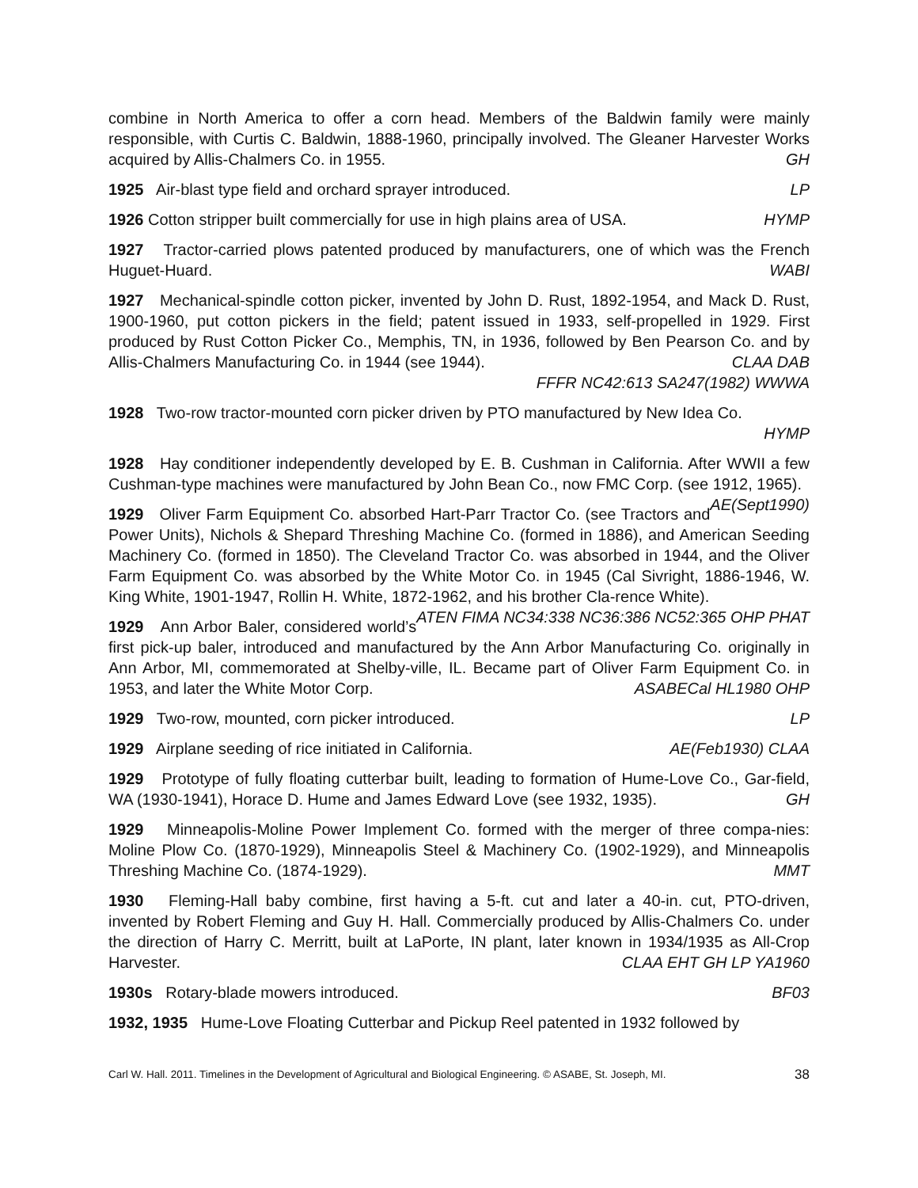combine in North America to offer a corn head. Members of the Baldwin family were mainly responsible, with Curtis C. Baldwin, 1888-1960, principally involved. The Gleaner Harvester Works acquired by Allis-Chalmers Co. in 1955. GH
1925 Air-blast type field and orchard sprayer introduced. LP
1926 Cotton stripper built commercially for use in high plains area of USA. HYMP
1927 Tractor-carried plows patented produced by manufacturers, one of which was the French Huguet-Huard. WABI
1927 Mechanical-spindle cotton picker, invented by John D. Rust, 1892-1954, and Mack D. Rust, 1900-1960, put cotton pickers in the field; patent issued in 1933, self-propelled in 1929. First produced by Rust Cotton Picker Co., Memphis, TN, in 1936, followed by Ben Pearson Co. and by Allis-Chalmers Manufacturing Co. in 1944 (see 1944). CLAA DAB
FFFR NC42:613 SA247(1982) WWWA
1928 Two-row tractor-mounted corn picker driven by PTO manufactured by New Idea Co.
HYMP
1928 Hay conditioner independently developed by E. B. Cushman in California. After WWII a few Cushman-type machines were manufactured by John Bean Co., now FMC Corp. (see 1912, 1965). AE(Sept1990)
1929 Oliver Farm Equipment Co. absorbed Hart-Parr Tractor Co. (see Tractors and Power Units), Nichols & Shepard Threshing Machine Co. (formed in 1886), and American Seeding Machinery Co. (formed in 1850). The Cleveland Tractor Co. was absorbed in 1944, and the Oliver Farm Equipment Co. was absorbed by the White Motor Co. in 1945 (Cal Sivright, 1886-1946, W. King White, 1901-1947, Rollin H. White, 1872-1962, and his brother Cla-rence White). ATEN FIMA NC34:338 NC36:386 NC52:365 OHP PHAT
1929 Ann Arbor Baler, considered world’s first pick-up baler, introduced and manufactured by the Ann Arbor Manufacturing Co. originally in Ann Arbor, MI, commemorated at Shelby-ville, IL. Became part of Oliver Farm Equipment Co. in 1953, and later the White Motor Corp. ASABECal HL1980 OHP
1929 Two-row, mounted, corn picker introduced. LP
1929 Airplane seeding of rice initiated in California. AE(Feb1930) CLAA
1929 Prototype of fully floating cutterbar built, leading to formation of Hume-Love Co., Gar-field, WA (1930-1941), Horace D. Hume and James Edward Love (see 1932, 1935). GH
1929 Minneapolis-Moline Power Implement Co. formed with the merger of three compa-nies: Moline Plow Co. (1870-1929), Minneapolis Steel & Machinery Co. (1902-1929), and Minneapolis Threshing Machine Co. (1874-1929). MMT
1930 Fleming-Hall baby combine, first having a 5-ft. cut and later a 40-in. cut, PTO-driven, invented by Robert Fleming and Guy H. Hall. Commercially produced by Allis-Chalmers Co. under the direction of Harry C. Merritt, built at LaPorte, IN plant, later known in 1934/1935 as All-Crop Harvester. CLAA EHT GH LP YA1960
1930s Rotary-blade mowers introduced. BF03
1932, 1935 Hume-Love Floating Cutterbar and Pickup Reel patented in 1932 followed by
Carl W. Hall. 2011. Timelines in the Development of Agricultural and Biological Engineering. © ASABE, St. Joseph, MI. 38